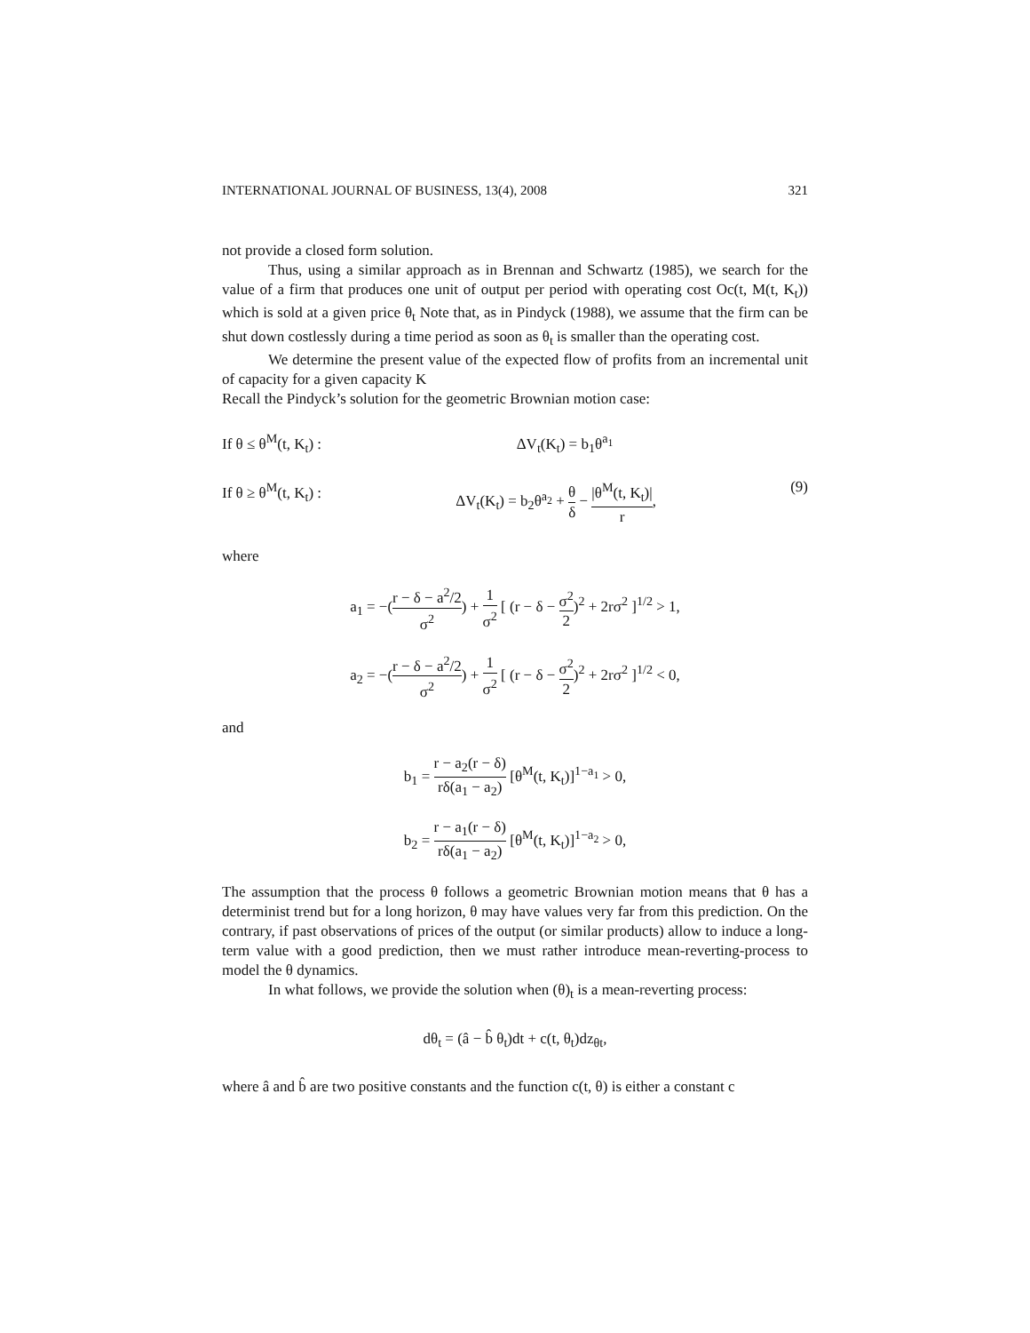INTERNATIONAL JOURNAL OF BUSINESS, 13(4), 2008 321
not provide a closed form solution.
Thus, using a similar approach as in Brennan and Schwartz (1985), we search for the value of a firm that produces one unit of output per period with operating cost Oc(t, M(t, K<sub>t</sub>)) which is sold at a given price θ<sub>t</sub> Note that, as in Pindyck (1988), we assume that the firm can be shut down costlessly during a time period as soon as θ<sub>t</sub> is smaller than the operating cost.
We determine the present value of the expected flow of profits from an incremental unit of capacity for a given capacity K
Recall the Pindyck’s solution for the geometric Brownian motion case:
If θ ≤ θ<sup>M</sup>(t, K<sub>t</sub>) : ΔV<sub>t</sub>(K<sub>t</sub>) = b<sub>1</sub>θ<sup>a<sub>1</sub></sup>
If θ ≥ θ<sup>M</sup>(t, K<sub>t</sub>) : ΔV<sub>t</sub>(K<sub>t</sub>) = b<sub>2</sub>θ<sup>a<sub>2</sub></sup> + θ δ − |θ<sup>M</sup>(t, K<sub>t</sub>)| r, (9)
where
a<sub>1</sub> = −(r − δ − a<sup>2</sup>/2 σ<sup>2</sup>) + 1 σ<sup>2</sup> [ (r − δ − σ<sup>2</sup> 2)<sup>2</sup> + 2rσ<sup>2</sup> ]<sup>1/2</sup> > 1,
a<sub>2</sub> = −(r − δ − a<sup>2</sup>/2 σ<sup>2</sup>) + 1 σ<sup>2</sup> [ (r − δ − σ<sup>2</sup> 2)<sup>2</sup> + 2rσ<sup>2</sup> ]<sup>1/2</sup> < 0,
and
b<sub>1</sub> = r − a<sub>2</sub>(r − δ) rδ(a<sub>1</sub> − a<sub>2</sub>) [θ<sup>M</sup>(t, K<sub>t</sub>)]<sup>1−a<sub>1</sub></sup> > 0,
b<sub>2</sub> = r − a<sub>1</sub>(r − δ) rδ(a<sub>1</sub> − a<sub>2</sub>) [θ<sup>M</sup>(t, K<sub>t</sub>)]<sup>1−a<sub>2</sub></sup> > 0,
The assumption that the process θ follows a geometric Brownian motion means that θ has a determinist trend but for a long horizon, θ may have values very far from this prediction. On the contrary, if past observations of prices of the output (or similar products) allow to induce a long-term value with a good prediction, then we must rather introduce mean-reverting-process to model the θ dynamics.
In what follows, we provide the solution when (θ)<sub>t</sub> is a mean-reverting process:
dθ<sub>t</sub> = (â − b̂ θ<sub>t</sub>)dt + c(t, θ<sub>t</sub>)dz<sub>θt</sub>,
where â and b̂ are two positive constants and the function c(t, θ) is either a constant c